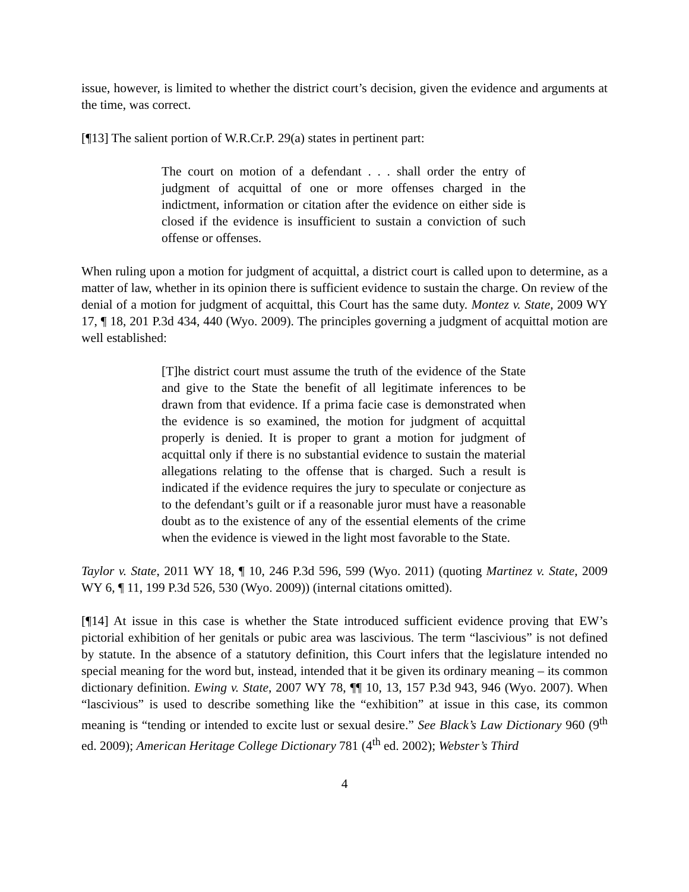issue, however, is limited to whether the district court’s decision, given the evidence and arguments at the time, was correct.
[¶13] The salient portion of W.R.Cr.P. 29(a) states in pertinent part:
The court on motion of a defendant . . . shall order the entry of judgment of acquittal of one or more offenses charged in the indictment, information or citation after the evidence on either side is closed if the evidence is insufficient to sustain a conviction of such offense or offenses.
When ruling upon a motion for judgment of acquittal, a district court is called upon to determine, as a matter of law, whether in its opinion there is sufficient evidence to sustain the charge. On review of the denial of a motion for judgment of acquittal, this Court has the same duty. Montez v. State, 2009 WY 17, ¶ 18, 201 P.3d 434, 440 (Wyo. 2009). The principles governing a judgment of acquittal motion are well established:
[T]he district court must assume the truth of the evidence of the State and give to the State the benefit of all legitimate inferences to be drawn from that evidence. If a prima facie case is demonstrated when the evidence is so examined, the motion for judgment of acquittal properly is denied. It is proper to grant a motion for judgment of acquittal only if there is no substantial evidence to sustain the material allegations relating to the offense that is charged. Such a result is indicated if the evidence requires the jury to speculate or conjecture as to the defendant’s guilt or if a reasonable juror must have a reasonable doubt as to the existence of any of the essential elements of the crime when the evidence is viewed in the light most favorable to the State.
Taylor v. State, 2011 WY 18, ¶ 10, 246 P.3d 596, 599 (Wyo. 2011) (quoting Martinez v. State, 2009 WY 6, ¶ 11, 199 P.3d 526, 530 (Wyo. 2009)) (internal citations omitted).
[¶14] At issue in this case is whether the State introduced sufficient evidence proving that EW’s pictorial exhibition of her genitals or pubic area was lascivious. The term “lascivious” is not defined by statute. In the absence of a statutory definition, this Court infers that the legislature intended no special meaning for the word but, instead, intended that it be given its ordinary meaning – its common dictionary definition. Ewing v. State, 2007 WY 78, ¶¶ 10, 13, 157 P.3d 943, 946 (Wyo. 2007). When “lascivious” is used to describe something like the “exhibition” at issue in this case, its common meaning is “tending or intended to excite lust or sexual desire.” See Black’s Law Dictionary 960 (9<sup>th</sup> ed. 2009); American Heritage College Dictionary 781 (4<sup>th</sup> ed. 2002); Webster’s Third
4